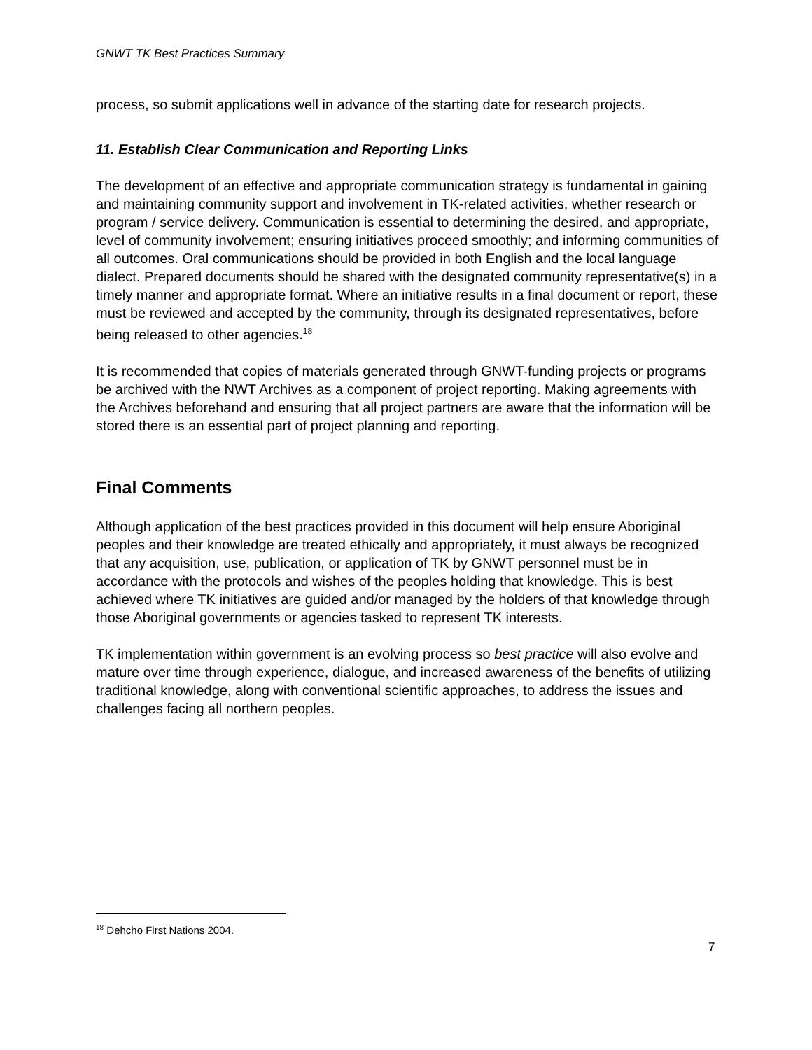GNWT TK Best Practices Summary
process, so submit applications well in advance of the starting date for research projects.
11. Establish Clear Communication and Reporting Links
The development of an effective and appropriate communication strategy is fundamental in gaining and maintaining community support and involvement in TK-related activities, whether research or program / service delivery. Communication is essential to determining the desired, and appropriate, level of community involvement; ensuring initiatives proceed smoothly; and informing communities of all outcomes. Oral communications should be provided in both English and the local language dialect. Prepared documents should be shared with the designated community representative(s) in a timely manner and appropriate format. Where an initiative results in a final document or report, these must be reviewed and accepted by the community, through its designated representatives, before being released to other agencies.<sup>18</sup>
It is recommended that copies of materials generated through GNWT-funding projects or programs be archived with the NWT Archives as a component of project reporting. Making agreements with the Archives beforehand and ensuring that all project partners are aware that the information will be stored there is an essential part of project planning and reporting.
Final Comments
Although application of the best practices provided in this document will help ensure Aboriginal peoples and their knowledge are treated ethically and appropriately, it must always be recognized that any acquisition, use, publication, or application of TK by GNWT personnel must be in accordance with the protocols and wishes of the peoples holding that knowledge. This is best achieved where TK initiatives are guided and/or managed by the holders of that knowledge through those Aboriginal governments or agencies tasked to represent TK interests.
TK implementation within government is an evolving process so best practice will also evolve and mature over time through experience, dialogue, and increased awareness of the benefits of utilizing traditional knowledge, along with conventional scientific approaches, to address the issues and challenges facing all northern peoples.
<sup>18</sup> Dehcho First Nations 2004.
7